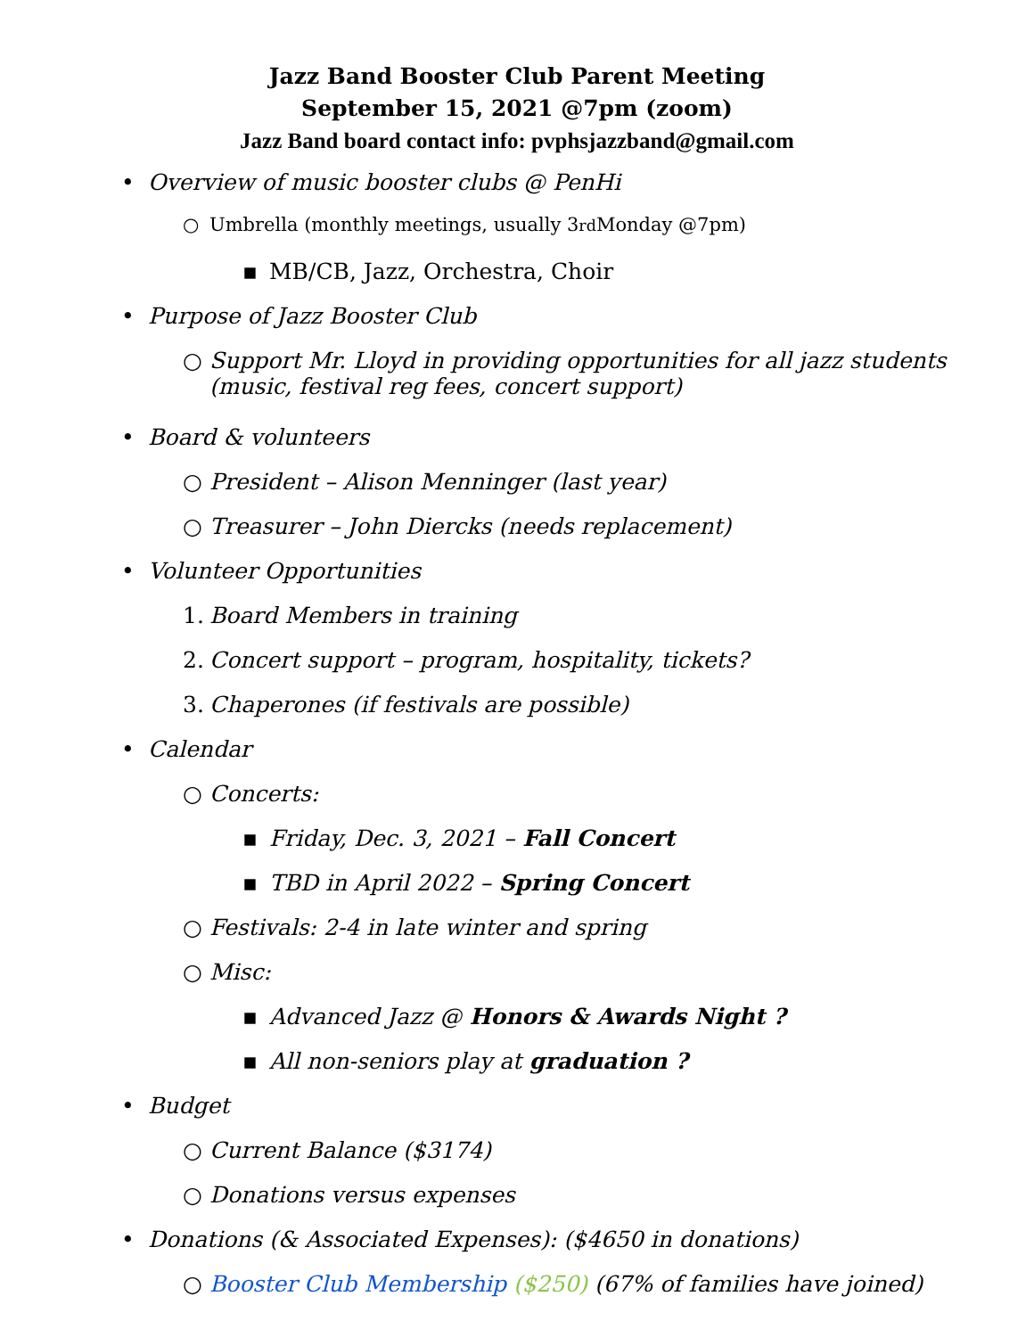Jazz Band Booster Club Parent Meeting
September 15, 2021 @7pm (zoom)
Jazz Band board contact info: pvphsjazzband@gmail.com
• Overview of music booster clubs @ PenHi
○ Umbrella (monthly meetings, usually 3<sup>rd</sup> Monday @7pm)
▪ MB/CB, Jazz, Orchestra, Choir
• Purpose of Jazz Booster Club
○ Support Mr. Lloyd in providing opportunities for all jazz students
(music, festival reg fees, concert support)
• Board & volunteers
○ President – Alison Menninger (last year)
○ Treasurer – John Diercks (needs replacement)
• Volunteer Opportunities
1. Board Members in training
2. Concert support – program, hospitality, tickets?
3. Chaperones (if festivals are possible)
• Calendar
○ Concerts:
▪ Friday, Dec. 3, 2021 – Fall Concert
▪ TBD in April 2022 – Spring Concert
○ Festivals: 2-4 in late winter and spring
○ Misc:
▪ Advanced Jazz @ Honors & Awards Night ?
▪ All non-seniors play at graduation ?
• Budget
○ Current Balance ($3174)
○ Donations versus expenses
• Donations (& Associated Expenses): ($4650 in donations)
○ Booster Club Membership ($250) (67% of families have joined)